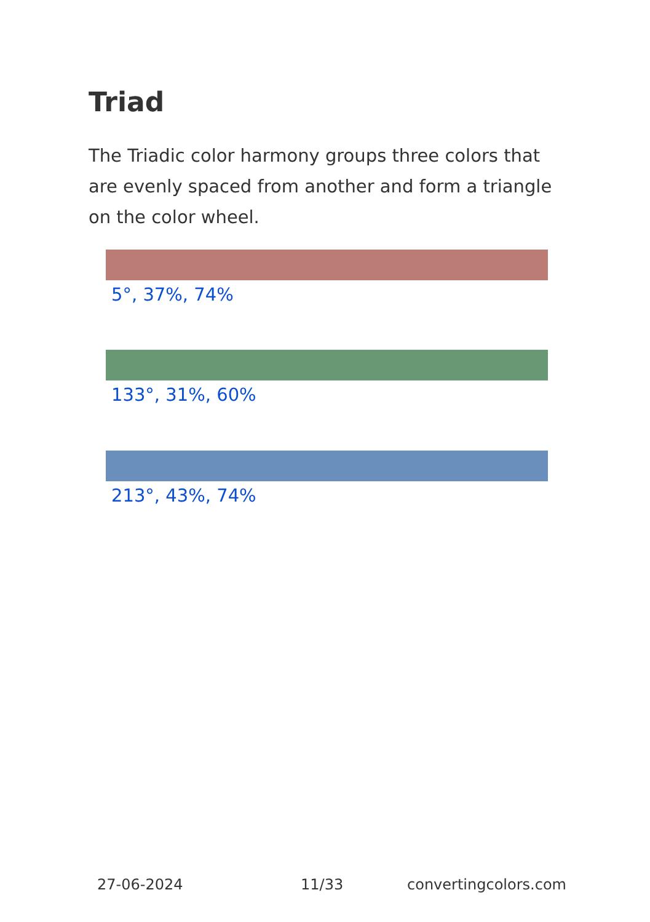Triad
The Triadic color harmony groups three colors that are evenly spaced from another and form a triangle on the color wheel.
5°, 37%, 74%
133°, 31%, 60%
213°, 43%, 74%
27-06-2024 11/33 convertingcolors.com